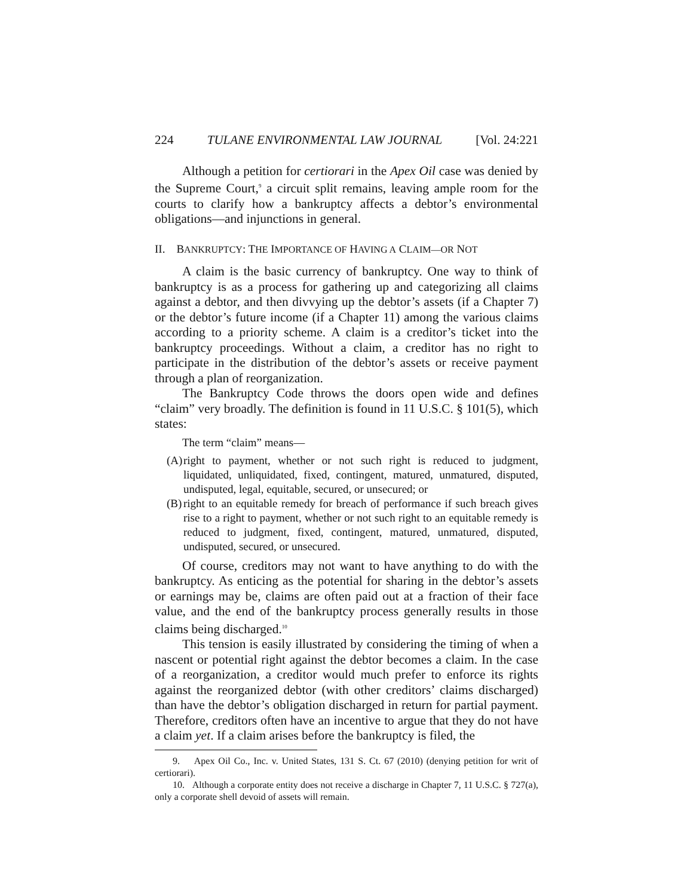224 TULANE ENVIRONMENTAL LAW JOURNAL [Vol. 24:221
Although a petition for certiorari in the Apex Oil case was denied by the Supreme Court,<sup>9</sup> a circuit split remains, leaving ample room for the courts to clarify how a bankruptcy affects a debtor’s environmental obligations—and injunctions in general.
II. BANKRUPTCY: THE IMPORTANCE OF HAVING A CLAIM—OR NOT
A claim is the basic currency of bankruptcy. One way to think of bankruptcy is as a process for gathering up and categorizing all claims against a debtor, and then divvying up the debtor’s assets (if a Chapter 7) or the debtor’s future income (if a Chapter 11) among the various claims according to a priority scheme. A claim is a creditor’s ticket into the bankruptcy proceedings. Without a claim, a creditor has no right to participate in the distribution of the debtor’s assets or receive payment through a plan of reorganization.
The Bankruptcy Code throws the doors open wide and defines “claim” very broadly. The definition is found in 11 U.S.C. § 101(5), which states:
The term “claim” means—
(A) right to payment, whether or not such right is reduced to judgment, liquidated, unliquidated, fixed, contingent, matured, unmatured, disputed, undisputed, legal, equitable, secured, or unsecured; or
(B) right to an equitable remedy for breach of performance if such breach gives rise to a right to payment, whether or not such right to an equitable remedy is reduced to judgment, fixed, contingent, matured, unmatured, disputed, undisputed, secured, or unsecured.
Of course, creditors may not want to have anything to do with the bankruptcy. As enticing as the potential for sharing in the debtor’s assets or earnings may be, claims are often paid out at a fraction of their face value, and the end of the bankruptcy process generally results in those claims being discharged.<sup>10</sup>
This tension is easily illustrated by considering the timing of when a nascent or potential right against the debtor becomes a claim. In the case of a reorganization, a creditor would much prefer to enforce its rights against the reorganized debtor (with other creditors’ claims discharged) than have the debtor’s obligation discharged in return for partial payment. Therefore, creditors often have an incentive to argue that they do not have a claim yet. If a claim arises before the bankruptcy is filed, the
9. Apex Oil Co., Inc. v. United States, 131 S. Ct. 67 (2010) (denying petition for writ of certiorari).
10. Although a corporate entity does not receive a discharge in Chapter 7, 11 U.S.C. § 727(a), only a corporate shell devoid of assets will remain.